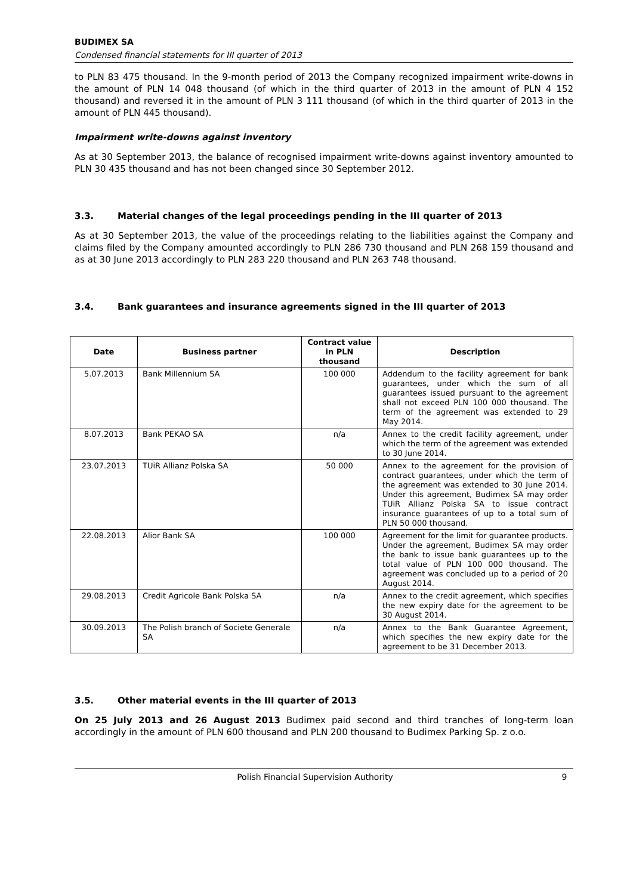BUDIMEX SA
Condensed financial statements for III quarter of 2013
to PLN 83 475 thousand. In the 9-month period of 2013 the Company recognized impairment write-downs in the amount of PLN 14 048 thousand (of which in the third quarter of 2013 in the amount of PLN 4 152 thousand) and reversed it in the amount of PLN 3 111 thousand (of which in the third quarter of 2013 in the amount of PLN 445 thousand).
Impairment write-downs against inventory
As at 30 September 2013, the balance of recognised impairment write-downs against inventory amounted to PLN 30 435 thousand and has not been changed since 30 September 2012.
3.3. Material changes of the legal proceedings pending in the III quarter of 2013
As at 30 September 2013, the value of the proceedings relating to the liabilities against the Company and claims filed by the Company amounted accordingly to PLN 286 730 thousand and PLN 268 159 thousand and as at 30 June 2013 accordingly to PLN 283 220 thousand and PLN 263 748 thousand.
3.4. Bank guarantees and insurance agreements signed in the III quarter of 2013
| Date | Business partner | Contract value in PLN thousand | Description |
| --- | --- | --- | --- |
| 5.07.2013 | Bank Millennium SA | 100 000 | Addendum to the facility agreement for bank guarantees, under which the sum of all guarantees issued pursuant to the agreement shall not exceed PLN 100 000 thousand. The term of the agreement was extended to 29 May 2014. |
| 8.07.2013 | Bank PEKAO SA | n/a | Annex to the credit facility agreement, under which the term of the agreement was extended to 30 June 2014. |
| 23.07.2013 | TUiR Allianz Polska SA | 50 000 | Annex to the agreement for the provision of contract guarantees, under which the term of the agreement was extended to 30 June 2014. Under this agreement, Budimex SA may order TUiR Allianz Polska SA to issue contract insurance guarantees of up to a total sum of PLN 50 000 thousand. |
| 22.08.2013 | Alior Bank SA | 100 000 | Agreement for the limit for guarantee products. Under the agreement, Budimex SA may order the bank to issue bank guarantees up to the total value of PLN 100 000 thousand. The agreement was concluded up to a period of 20 August 2014. |
| 29.08.2013 | Credit Agricole Bank Polska SA | n/a | Annex to the credit agreement, which specifies the new expiry date for the agreement to be 30 August 2014. |
| 30.09.2013 | The Polish branch of Societe Generale SA | n/a | Annex to the Bank Guarantee Agreement, which specifies the new expiry date for the agreement to be 31 December 2013. |
3.5. Other material events in the III quarter of 2013
On 25 July 2013 and 26 August 2013 Budimex paid second and third tranches of long-term loan accordingly in the amount of PLN 600 thousand and PLN 200 thousand to Budimex Parking Sp. z o.o.
Polish Financial Supervision Authority 9